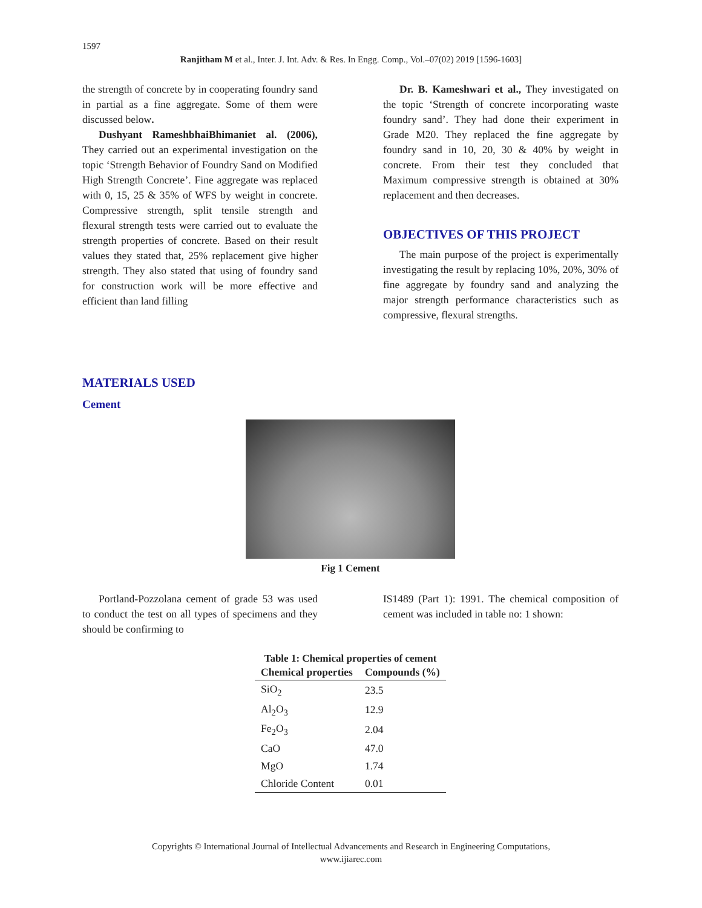1597
Ranjitham M et al., Inter. J. Int. Adv. & Res. In Engg. Comp., Vol.–07(02) 2019 [1596-1603]
the strength of concrete by in cooperating foundry sand in partial as a fine aggregate. Some of them were discussed below.
Dushyant RameshbhaiBhimaniet al. (2006), They carried out an experimental investigation on the topic ‘Strength Behavior of Foundry Sand on Modified High Strength Concrete’. Fine aggregate was replaced with 0, 15, 25 & 35% of WFS by weight in concrete. Compressive strength, split tensile strength and flexural strength tests were carried out to evaluate the strength properties of concrete. Based on their result values they stated that, 25% replacement give higher strength. They also stated that using of foundry sand for construction work will be more effective and efficient than land filling
Dr. B. Kameshwari et al., They investigated on the topic ‘Strength of concrete incorporating waste foundry sand’. They had done their experiment in Grade M20. They replaced the fine aggregate by foundry sand in 10, 20, 30 & 40% by weight in concrete. From their test they concluded that Maximum compressive strength is obtained at 30% replacement and then decreases.
OBJECTIVES OF THIS PROJECT
The main purpose of the project is experimentally investigating the result by replacing 10%, 20%, 30% of fine aggregate by foundry sand and analyzing the major strength performance characteristics such as compressive, flexural strengths.
MATERIALS USED
Cement
Fig 1 Cement
Portland-Pozzolana cement of grade 53 was used to conduct the test on all types of specimens and they should be confirming to
IS1489 (Part 1): 1991. The chemical composition of cement was included in table no: 1 shown:
Table 1: Chemical properties of cement
| Chemical properties | Compounds (%) |
| --- | --- |
| SiO<sub>2</sub> | 23.5 |
| Al<sub>2</sub>O<sub>3</sub> | 12.9 |
| Fe<sub>2</sub>O<sub>3</sub> | 2.04 |
| CaO | 47.0 |
| MgO | 1.74 |
| Chloride Content | 0.01 |
Copyrights © International Journal of Intellectual Advancements and Research in Engineering Computations,
www.ijiarec.com